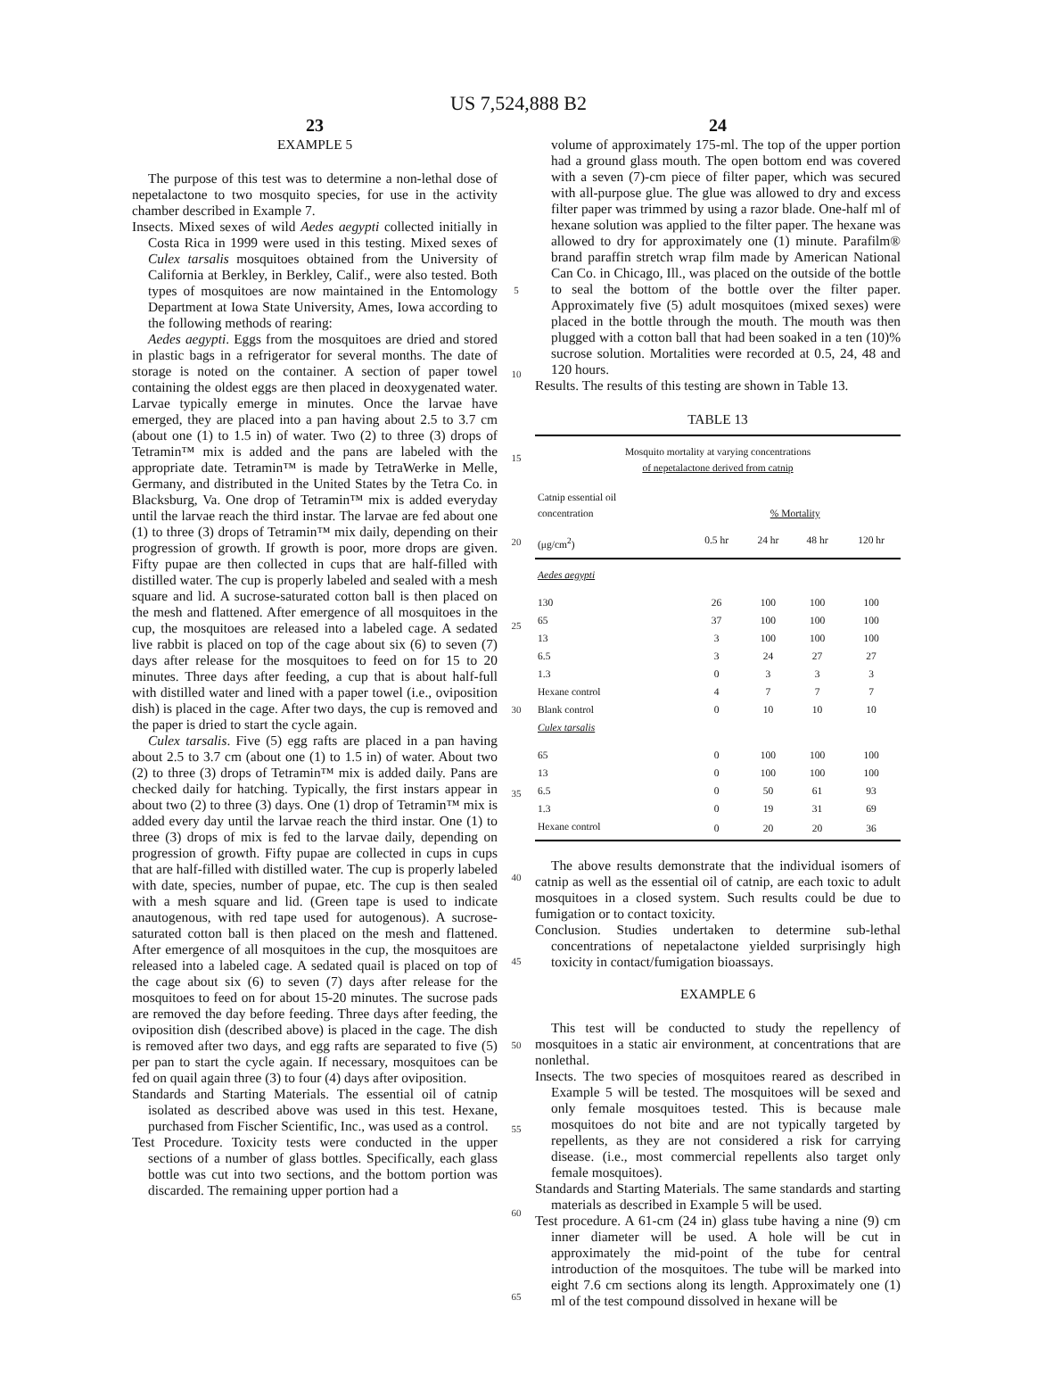US 7,524,888 B2
23
EXAMPLE 5
The purpose of this test was to determine a non-lethal dose of nepetalactone to two mosquito species, for use in the activity chamber described in Example 7.
Insects. Mixed sexes of wild Aedes aegypti collected initially in Costa Rica in 1999 were used in this testing. Mixed sexes of Culex tarsalis mosquitoes obtained from the University of California at Berkley, in Berkley, Calif., were also tested. Both types of mosquitoes are now maintained in the Entomology Department at Iowa State University, Ames, Iowa according to the following methods of rearing:
Aedes aegypti. Eggs from the mosquitoes are dried and stored in plastic bags in a refrigerator for several months. The date of storage is noted on the container. A section of paper towel containing the oldest eggs are then placed in deoxygenated water. Larvae typically emerge in minutes. Once the larvae have emerged, they are placed into a pan having about 2.5 to 3.7 cm (about one (1) to 1.5 in) of water. Two (2) to three (3) drops of Tetramin™ mix is added and the pans are labeled with the appropriate date. Tetramin™ is made by TetraWerke in Melle, Germany, and distributed in the United States by the Tetra Co. in Blacksburg, Va. One drop of Tetramin™ mix is added everyday until the larvae reach the third instar. The larvae are fed about one (1) to three (3) drops of Tetramin™ mix daily, depending on their progression of growth. If growth is poor, more drops are given. Fifty pupae are then collected in cups that are half-filled with distilled water. The cup is properly labeled and sealed with a mesh square and lid. A sucrose-saturated cotton ball is then placed on the mesh and flattened. After emergence of all mosquitoes in the cup, the mosquitoes are released into a labeled cage. A sedated live rabbit is placed on top of the cage about six (6) to seven (7) days after release for the mosquitoes to feed on for 15 to 20 minutes. Three days after feeding, a cup that is about half-full with distilled water and lined with a paper towel (i.e., oviposition dish) is placed in the cage. After two days, the cup is removed and the paper is dried to start the cycle again.
Culex tarsalis. Five (5) egg rafts are placed in a pan having about 2.5 to 3.7 cm (about one (1) to 1.5 in) of water. About two (2) to three (3) drops of Tetramin™ mix is added daily. Pans are checked daily for hatching. Typically, the first instars appear in about two (2) to three (3) days. One (1) drop of Tetramin™ mix is added every day until the larvae reach the third instar. One (1) to three (3) drops of mix is fed to the larvae daily, depending on progression of growth. Fifty pupae are collected in cups in cups that are half-filled with distilled water. The cup is properly labeled with date, species, number of pupae, etc. The cup is then sealed with a mesh square and lid. (Green tape is used to indicate anautogenous, with red tape used for autogenous). A sucrose-saturated cotton ball is then placed on the mesh and flattened. After emergence of all mosquitoes in the cup, the mosquitoes are released into a labeled cage. A sedated quail is placed on top of the cage about six (6) to seven (7) days after release for the mosquitoes to feed on for about 15-20 minutes. The sucrose pads are removed the day before feeding. Three days after feeding, the oviposition dish (described above) is placed in the cage. The dish is removed after two days, and egg rafts are separated to five (5) per pan to start the cycle again. If necessary, mosquitoes can be fed on quail again three (3) to four (4) days after oviposition.
Standards and Starting Materials. The essential oil of catnip isolated as described above was used in this test. Hexane, purchased from Fischer Scientific, Inc., was used as a control.
Test Procedure. Toxicity tests were conducted in the upper sections of a number of glass bottles. Specifically, each glass bottle was cut into two sections, and the bottom portion was discarded. The remaining upper portion had a
5
10
15
20
25
30
35
40
45
50
55
60
65
24
volume of approximately 175-ml. The top of the upper portion had a ground glass mouth. The open bottom end was covered with a seven (7)-cm piece of filter paper, which was secured with all-purpose glue. The glue was allowed to dry and excess filter paper was trimmed by using a razor blade. One-half ml of hexane solution was applied to the filter paper. The hexane was allowed to dry for approximately one (1) minute. Parafilm® brand paraffin stretch wrap film made by American National Can Co. in Chicago, Ill., was placed on the outside of the bottle to seal the bottom of the bottle over the filter paper. Approximately five (5) adult mosquitoes (mixed sexes) were placed in the bottle through the mouth. The mouth was then plugged with a cotton ball that had been soaked in a ten (10)% sucrose solution. Mortalities were recorded at 0.5, 24, 48 and 120 hours.
Results. The results of this testing are shown in Table 13.
TABLE 13
| Mosquito mortality at varying concentrations of nepetalactone derived from catnip | | | | |
| --- | --- | --- | --- | --- |
| Catnip essential oil concentration | % Mortality | | | |
| (μg/cm<sup>2</sup>) | 0.5 hr | 24 hr | 48 hr | 120 hr |
| Aedes aegypti | | | | |
| 130 | 26 | 100 | 100 | 100 |
| 65 | 37 | 100 | 100 | 100 |
| 13 | 3 | 100 | 100 | 100 |
| 6.5 | 3 | 24 | 27 | 27 |
| 1.3 | 0 | 3 | 3 | 3 |
| Hexane control | 4 | 7 | 7 | 7 |
| Blank control | 0 | 10 | 10 | 10 |
| Culex tarsalis | | | | |
| 65 | 0 | 100 | 100 | 100 |
| 13 | 0 | 100 | 100 | 100 |
| 6.5 | 0 | 50 | 61 | 93 |
| 1.3 | 0 | 19 | 31 | 69 |
| Hexane control | 0 | 20 | 20 | 36 |
The above results demonstrate that the individual isomers of catnip as well as the essential oil of catnip, are each toxic to adult mosquitoes in a closed system. Such results could be due to fumigation or to contact toxicity.
Conclusion. Studies undertaken to determine sub-lethal concentrations of nepetalactone yielded surprisingly high toxicity in contact/fumigation bioassays.
EXAMPLE 6
This test will be conducted to study the repellency of mosquitoes in a static air environment, at concentrations that are nonlethal.
Insects. The two species of mosquitoes reared as described in Example 5 will be tested. The mosquitoes will be sexed and only female mosquitoes tested. This is because male mosquitoes do not bite and are not typically targeted by repellents, as they are not considered a risk for carrying disease. (i.e., most commercial repellents also target only female mosquitoes).
Standards and Starting Materials. The same standards and starting materials as described in Example 5 will be used.
Test procedure. A 61-cm (24 in) glass tube having a nine (9) cm inner diameter will be used. A hole will be cut in approximately the mid-point of the tube for central introduction of the mosquitoes. The tube will be marked into eight 7.6 cm sections along its length. Approximately one (1) ml of the test compound dissolved in hexane will be